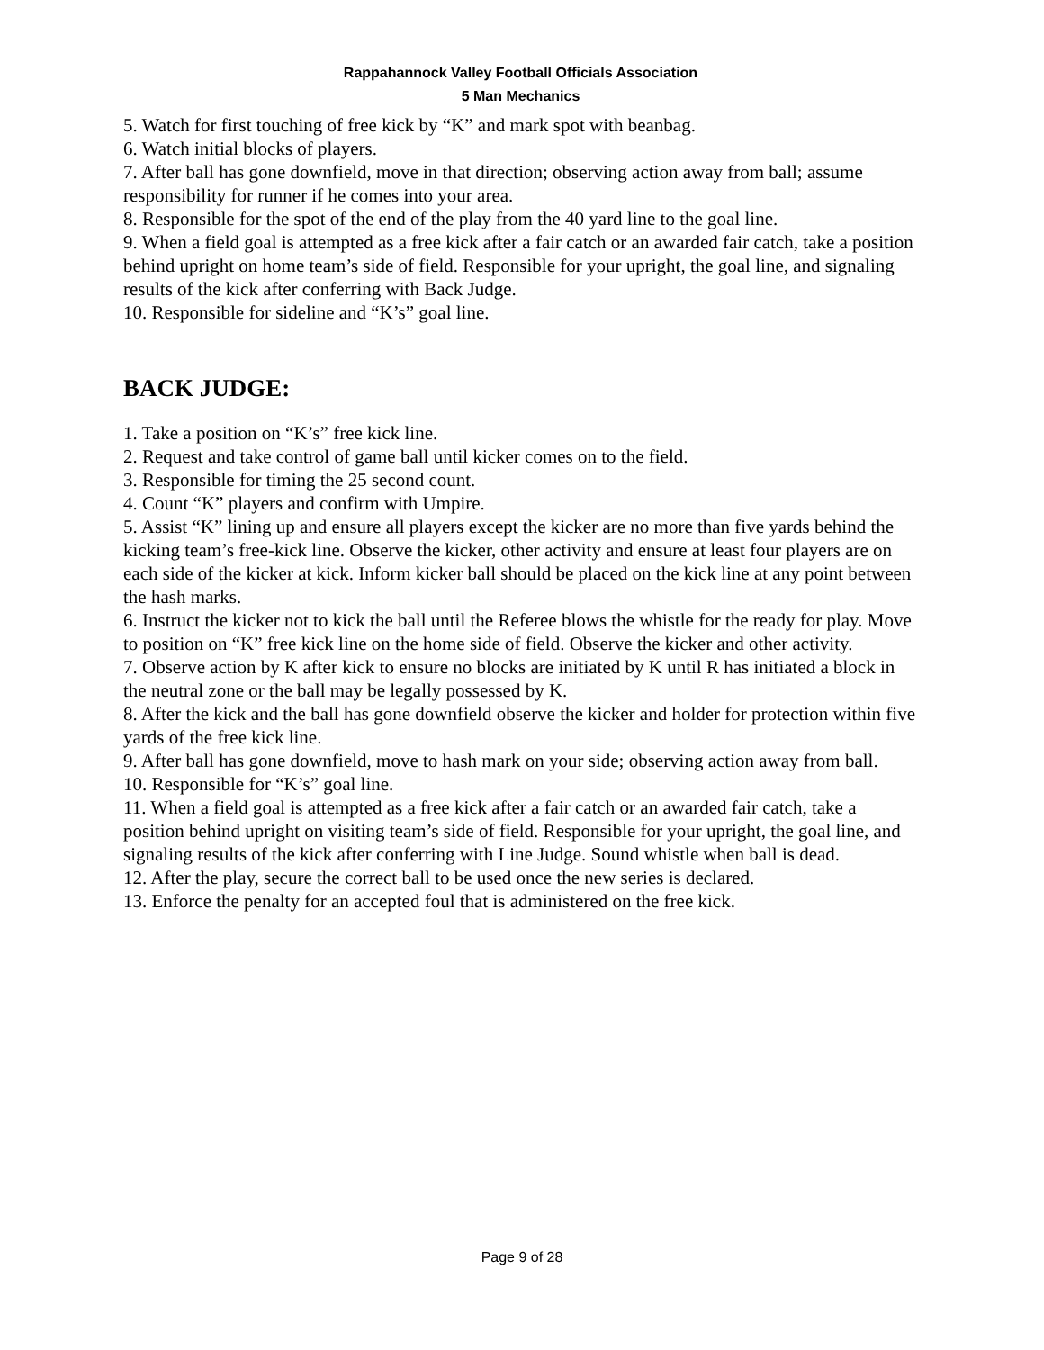Rappahannock Valley Football Officials Association
5 Man Mechanics
5. Watch for first touching of free kick by “K” and mark spot with beanbag.
6. Watch initial blocks of players.
7. After ball has gone downfield, move in that direction; observing action away from ball; assume responsibility for runner if he comes into your area.
8. Responsible for the spot of the end of the play from the 40 yard line to the goal line.
9. When a field goal is attempted as a free kick after a fair catch or an awarded fair catch, take a position behind upright on home team’s side of field. Responsible for your upright, the goal line, and signaling results of the kick after conferring with Back Judge.
10. Responsible for sideline and “K’s” goal line.
BACK JUDGE:
1. Take a position on “K’s” free kick line.
2. Request and take control of game ball until kicker comes on to the field.
3. Responsible for timing the 25 second count.
4. Count “K” players and confirm with Umpire.
5. Assist “K” lining up and ensure all players except the kicker are no more than five yards behind the kicking team’s free-kick line. Observe the kicker, other activity and ensure at least four players are on each side of the kicker at kick. Inform kicker ball should be placed on the kick line at any point between the hash marks.
6. Instruct the kicker not to kick the ball until the Referee blows the whistle for the ready for play. Move to position on “K” free kick line on the home side of field. Observe the kicker and other activity.
7. Observe action by K after kick to ensure no blocks are initiated by K until R has initiated a block in the neutral zone or the ball may be legally possessed by K.
8. After the kick and the ball has gone downfield observe the kicker and holder for protection within five yards of the free kick line.
9. After ball has gone downfield, move to hash mark on your side; observing action away from ball.
10. Responsible for “K’s” goal line.
11. When a field goal is attempted as a free kick after a fair catch or an awarded fair catch, take a position behind upright on visiting team’s side of field. Responsible for your upright, the goal line, and signaling results of the kick after conferring with Line Judge. Sound whistle when ball is dead.
12. After the play, secure the correct ball to be used once the new series is declared.
13. Enforce the penalty for an accepted foul that is administered on the free kick.
Page 9 of 28